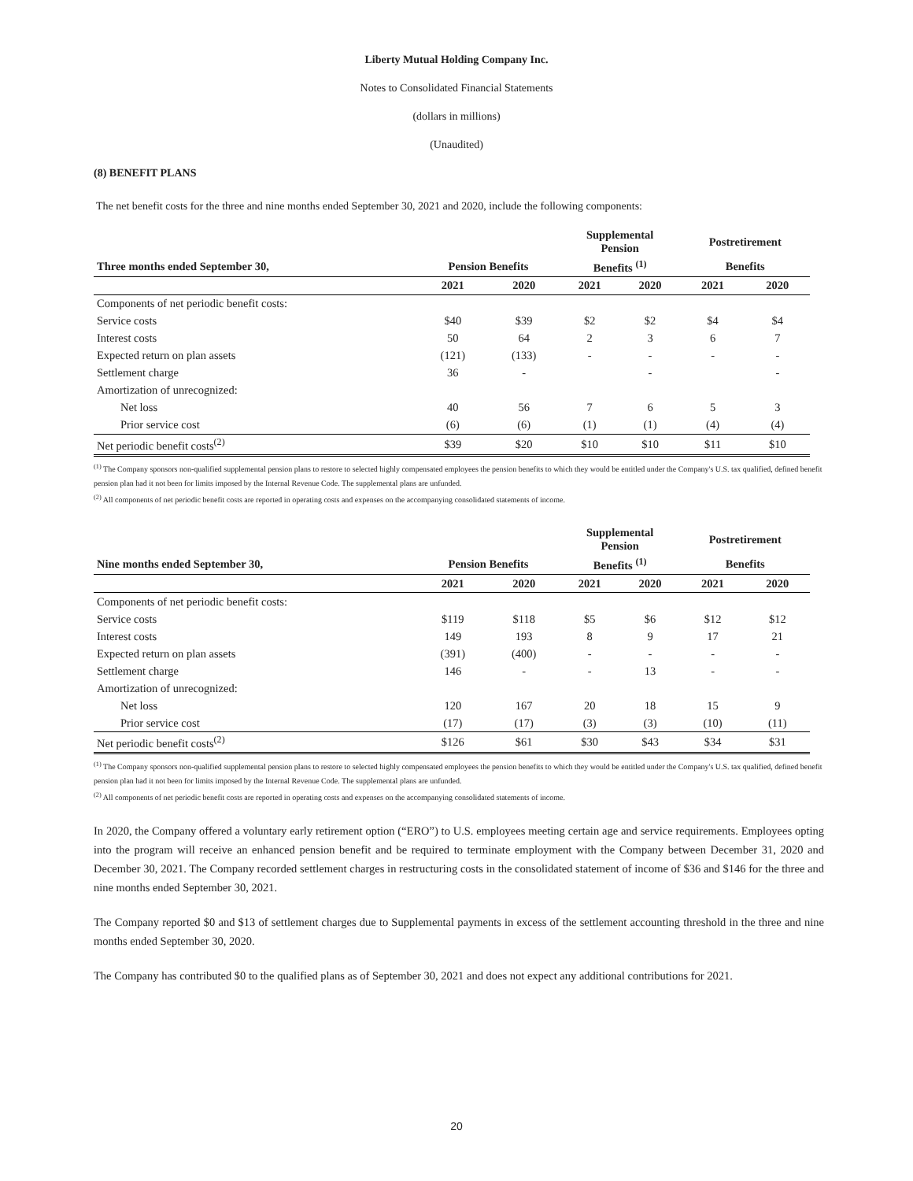Liberty Mutual Holding Company Inc.
Notes to Consolidated Financial Statements
(dollars in millions)
(Unaudited)
(8) BENEFIT PLANS
The net benefit costs for the three and nine months ended September 30, 2021 and 2020, include the following components:
| | | | Supplemental Pension | | Postretirement | |
| --- | --- | --- | --- | --- | --- | --- |
| Three months ended September 30, | Pension Benefits | | Benefits <sup>(1)</sup> | | Benefits | |
| | 2021 | 2020 | 2021 | 2020 | 2021 | 2020 |
| Components of net periodic benefit costs: | | | | | | |
| Service costs | $40 | $39 | $2 | $2 | $4 | $4 |
| Interest costs | 50 | 64 | 2 | 3 | 6 | 7 |
| Expected return on plan assets | (121) | (133) | - | - | - | - |
| Settlement charge | 36 | - | | - | | - |
| Amortization of unrecognized: | | | | | | |
| Net loss | 40 | 56 | 7 | 6 | 5 | 3 |
| Prior service cost | (6) | (6) | (1) | (1) | (4) | (4) |
| Net periodic benefit costs<sup>(2)</sup> | $39 | $20 | $10 | $10 | $11 | $10 |
<sup>(1)</sup> The Company sponsors non-qualified supplemental pension plans to restore to selected highly compensated employees the pension benefits to which they would be entitled under the Company's U.S. tax qualified, defined benefit pension plan had it not been for limits imposed by the Internal Revenue Code. The supplemental plans are unfunded.
<sup>(2)</sup> All components of net periodic benefit costs are reported in operating costs and expenses on the accompanying consolidated statements of income.
| | | | Supplemental Pension | | Postretirement | |
| --- | --- | --- | --- | --- | --- | --- |
| Nine months ended September 30, | Pension Benefits | | Benefits <sup>(1)</sup> | | Benefits | |
| | 2021 | 2020 | 2021 | 2020 | 2021 | 2020 |
| Components of net periodic benefit costs: | | | | | | |
| Service costs | $119 | $118 | $5 | $6 | $12 | $12 |
| Interest costs | 149 | 193 | 8 | 9 | 17 | 21 |
| Expected return on plan assets | (391) | (400) | - | - | - | - |
| Settlement charge | 146 | - | - | 13 | - | - |
| Amortization of unrecognized: | | | | | | |
| Net loss | 120 | 167 | 20 | 18 | 15 | 9 |
| Prior service cost | (17) | (17) | (3) | (3) | (10) | (11) |
| Net periodic benefit costs<sup>(2)</sup> | $126 | $61 | $30 | $43 | $34 | $31 |
<sup>(1)</sup> The Company sponsors non-qualified supplemental pension plans to restore to selected highly compensated employees the pension benefits to which they would be entitled under the Company's U.S. tax qualified, defined benefit pension plan had it not been for limits imposed by the Internal Revenue Code. The supplemental plans are unfunded.
<sup>(2)</sup> All components of net periodic benefit costs are reported in operating costs and expenses on the accompanying consolidated statements of income.
In 2020, the Company offered a voluntary early retirement option (“ERO”) to U.S. employees meeting certain age and service requirements. Employees opting into the program will receive an enhanced pension benefit and be required to terminate employment with the Company between December 31, 2020 and December 30, 2021. The Company recorded settlement charges in restructuring costs in the consolidated statement of income of $36 and $146 for the three and nine months ended September 30, 2021.
The Company reported $0 and $13 of settlement charges due to Supplemental payments in excess of the settlement accounting threshold in the three and nine months ended September 30, 2020.
The Company has contributed $0 to the qualified plans as of September 30, 2021 and does not expect any additional contributions for 2021.
20